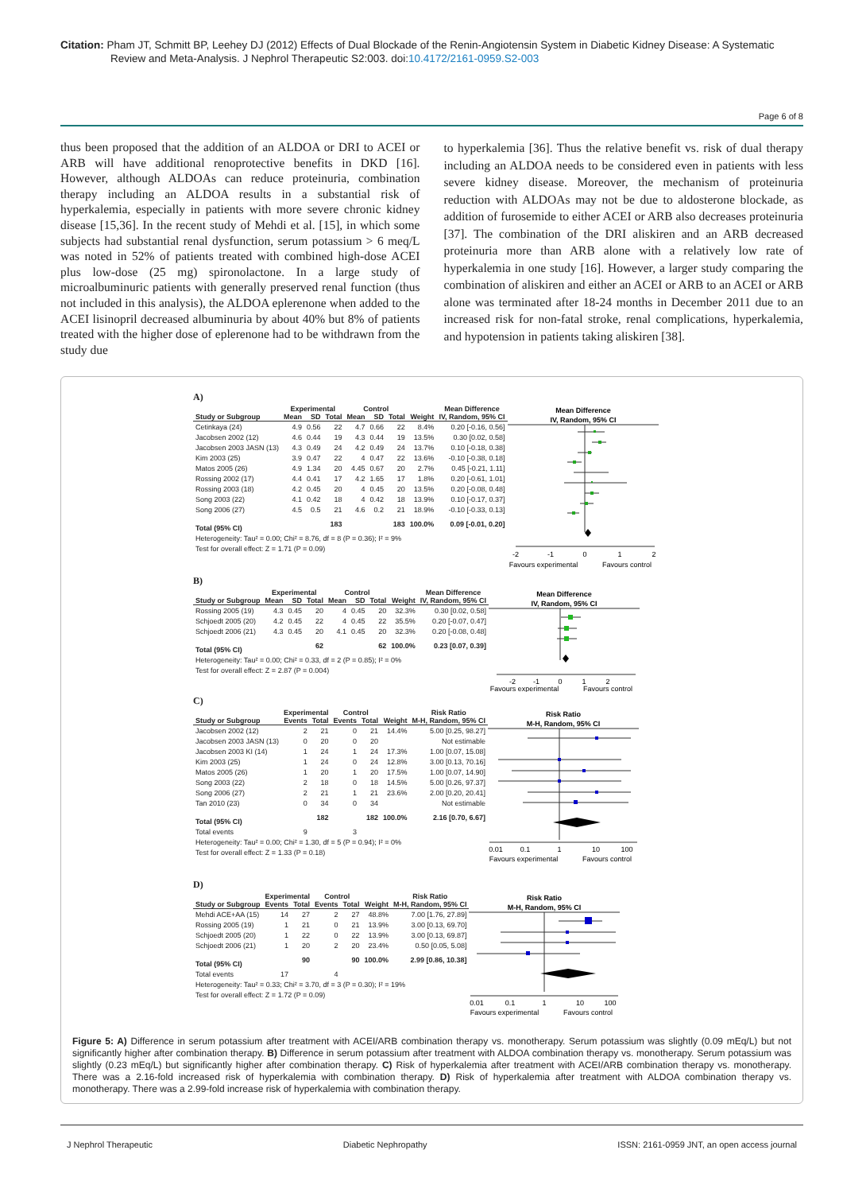Citation: Pham JT, Schmitt BP, Leehey DJ (2012) Effects of Dual Blockade of the Renin-Angiotensin System in Diabetic Kidney Disease: A Systematic Review and Meta-Analysis. J Nephrol Therapeutic S2:003. doi:10.4172/2161-0959.S2-003
Page 6 of 8
thus been proposed that the addition of an ALDOA or DRI to ACEI or ARB will have additional renoprotective benefits in DKD [16]. However, although ALDOAs can reduce proteinuria, combination therapy including an ALDOA results in a substantial risk of hyperkalemia, especially in patients with more severe chronic kidney disease [15,36]. In the recent study of Mehdi et al. [15], in which some subjects had substantial renal dysfunction, serum potassium > 6 meq/L was noted in 52% of patients treated with combined high-dose ACEI plus low-dose (25 mg) spironolactone. In a large study of microalbuminuric patients with generally preserved renal function (thus not included in this analysis), the ALDOA eplerenone when added to the ACEI lisinopril decreased albuminuria by about 40% but 8% of patients treated with the higher dose of eplerenone had to be withdrawn from the study due
to hyperkalemia [36]. Thus the relative benefit vs. risk of dual therapy including an ALDOA needs to be considered even in patients with less severe kidney disease. Moreover, the mechanism of proteinuria reduction with ALDOAs may not be due to aldosterone blockade, as addition of furosemide to either ACEI or ARB also decreases proteinuria [37]. The combination of the DRI aliskiren and an ARB decreased proteinuria more than ARB alone with a relatively low rate of hyperkalemia in one study [16]. However, a larger study comparing the combination of aliskiren and either an ACEI or ARB to an ACEI or ARB alone was terminated after 18-24 months in December 2011 due to an increased risk for non-fatal stroke, renal complications, hyperkalemia, and hypotension in patients taking aliskiren [38].
A)
| | Experimental | | | Control | | | | Mean Difference |
| --- | --- | --- | --- | --- | --- | --- | --- | --- |
| Study or Subgroup | Mean | SD | Total | Mean | SD | Total | Weight | IV, Random, 95% CI |
| Cetinkaya (24) | 4.9 | 0.56 | 22 | 4.7 | 0.66 | 22 | 8.4% | 0.20 [-0.16, 0.56] |
| Jacobsen 2002 (12) | 4.6 | 0.44 | 19 | 4.3 | 0.44 | 19 | 13.5% | 0.30 [0.02, 0.58] |
| Jacobsen 2003 JASN (13) | 4.3 | 0.49 | 24 | 4.2 | 0.49 | 24 | 13.7% | 0.10 [-0.18, 0.38] |
| Kim 2003 (25) | 3.9 | 0.47 | 22 | 4 | 0.47 | 22 | 13.6% | -0.10 [-0.38, 0.18] |
| Matos 2005 (26) | 4.9 | 1.34 | 20 | 4.45 | 0.67 | 20 | 2.7% | 0.45 [-0.21, 1.11] |
| Rossing 2002 (17) | 4.4 | 0.41 | 17 | 4.2 | 1.65 | 17 | 1.8% | 0.20 [-0.61, 1.01] |
| Rossing 2003 (18) | 4.2 | 0.45 | 20 | 4 | 0.45 | 20 | 13.5% | 0.20 [-0.08, 0.48] |
| Song 2003 (22) | 4.1 | 0.42 | 18 | 4 | 0.42 | 18 | 13.9% | 0.10 [-0.17, 0.37] |
| Song 2006 (27) | 4.5 | 0.5 | 21 | 4.6 | 0.2 | 21 | 18.9% | -0.10 [-0.33, 0.13] |
| Total (95% CI) | | | 183 | | | 183 | 100.0% | 0.09 [-0.01, 0.20] |
| Heterogeneity: Tau² = 0.00; Chi² = 8.76, df = 8 (P = 0.36); I² = 9% | | | | | | | | |
| Test for overall effect: Z = 1.71 (P = 0.09) | | | | | | | | |
Mean Difference
IV, Random, 95% CI
-2
-1
0
1
2
Favours experimental
Favours control
B)
| | Experimental | | | Control | | | | Mean Difference |
| --- | --- | --- | --- | --- | --- | --- | --- | --- |
| Study or Subgroup | Mean | SD | Total | Mean | SD | Total | Weight | IV, Random, 95% CI |
| Rossing 2005 (19) | 4.3 | 0.45 | 20 | 4 | 0.45 | 20 | 32.3% | 0.30 [0.02, 0.58] |
| Schjoedt 2005 (20) | 4.2 | 0.45 | 22 | 4 | 0.45 | 22 | 35.5% | 0.20 [-0.07, 0.47] |
| Schjoedt 2006 (21) | 4.3 | 0.45 | 20 | 4.1 | 0.45 | 20 | 32.3% | 0.20 [-0.08, 0.48] |
| Total (95% CI) | | | 62 | | | 62 | 100.0% | 0.23 [0.07, 0.39] |
| Heterogeneity: Tau² = 0.00; Chi² = 0.33, df = 2 (P = 0.85); I² = 0% | | | | | | | | |
| Test for overall effect: Z = 2.87 (P = 0.004) | | | | | | | | |
Mean Difference
IV, Random, 95% CI
-2
-1
0
1
2
Favours experimental
Favours control
C)
| | Experimental | | Control | | | Risk Ratio |
| --- | --- | --- | --- | --- | --- | --- |
| Study or Subgroup | Events | Total | Events | Total | Weight | M-H, Random, 95% CI |
| Jacobsen 2002 (12) | 2 | 21 | 0 | 21 | 14.4% | 5.00 [0.25, 98.27] |
| Jacobsen 2003 JASN (13) | 0 | 20 | 0 | 20 | | Not estimable |
| Jacobsen 2003 KI (14) | 1 | 24 | 1 | 24 | 17.3% | 1.00 [0.07, 15.08] |
| Kim 2003 (25) | 1 | 24 | 0 | 24 | 12.8% | 3.00 [0.13, 70.16] |
| Matos 2005 (26) | 1 | 20 | 1 | 20 | 17.5% | 1.00 [0.07, 14.90] |
| Song 2003 (22) | 2 | 18 | 0 | 18 | 14.5% | 5.00 [0.26, 97.37] |
| Song 2006 (27) | 2 | 21 | 1 | 21 | 23.6% | 2.00 [0.20, 20.41] |
| Tan 2010 (23) | 0 | 34 | 0 | 34 | | Not estimable |
| Total (95% CI) | | 182 | | 182 | 100.0% | 2.16 [0.70, 6.67] |
| Total events | 9 | | 3 | | | |
| Heterogeneity: Tau² = 0.00; Chi² = 1.30, df = 5 (P = 0.94); I² = 0% | | | | | | |
| Test for overall effect: Z = 1.33 (P = 0.18) | | | | | | |
Risk Ratio
M-H, Random, 95% CI
0.01
0.1
1
10
100
Favours experimental
Favours control
D)
| | Experimental | | Control | | | Risk Ratio |
| --- | --- | --- | --- | --- | --- | --- |
| Study or Subgroup | Events | Total | Events | Total | Weight | M-H, Random, 95% CI |
| Mehdi ACE+AA (15) | 14 | 27 | 2 | 27 | 48.8% | 7.00 [1.76, 27.89] |
| Rossing 2005 (19) | 1 | 21 | 0 | 21 | 13.9% | 3.00 [0.13, 69.70] |
| Schjoedt 2005 (20) | 1 | 22 | 0 | 22 | 13.9% | 3.00 [0.13, 69.87] |
| Schjoedt 2006 (21) | 1 | 20 | 2 | 20 | 23.4% | 0.50 [0.05, 5.08] |
| Total (95% CI) | | 90 | | 90 | 100.0% | 2.99 [0.86, 10.38] |
| Total events | 17 | | 4 | | | |
| Heterogeneity: Tau² = 0.33; Chi² = 3.70, df = 3 (P = 0.30); I² = 19% | | | | | | |
| Test for overall effect: Z = 1.72 (P = 0.09) | | | | | | |
Risk Ratio
M-H, Random, 95% CI
0.01
0.1
1
10
100
Favours experimental
Favours control
Figure 5: A) Difference in serum potassium after treatment with ACEI/ARB combination therapy vs. monotherapy. Serum potassium was slightly (0.09 mEq/L) but not significantly higher after combination therapy. B) Difference in serum potassium after treatment with ALDOA combination therapy vs. monotherapy. Serum potassium was slightly (0.23 mEq/L) but significantly higher after combination therapy. C) Risk of hyperkalemia after treatment with ACEI/ARB combination therapy vs. monotherapy. There was a 2.16-fold increased risk of hyperkalemia with combination therapy. D) Risk of hyperkalemia after treatment with ALDOA combination therapy vs. monotherapy. There was a 2.99-fold increase risk of hyperkalemia with combination therapy.
J Nephrol Therapeutic Diabetic Nephropathy ISSN: 2161-0959 JNT, an open access journal